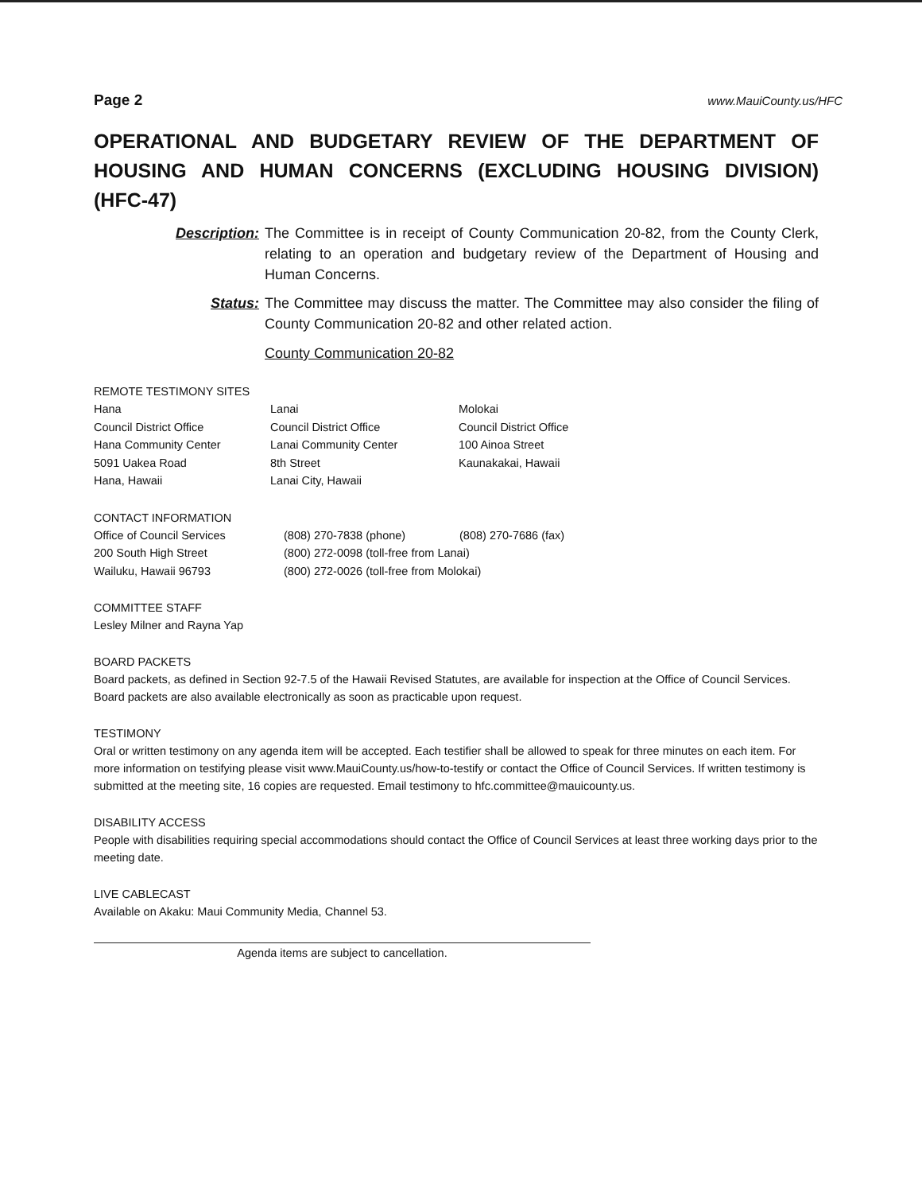Page 2 www.MauiCounty.us/HFC
OPERATIONAL AND BUDGETARY REVIEW OF THE DEPARTMENT OF HOUSING AND HUMAN CONCERNS (EXCLUDING HOUSING DIVISION) (HFC-47)
Description: The Committee is in receipt of County Communication 20-82, from the County Clerk, relating to an operation and budgetary review of the Department of Housing and Human Concerns.
Status: The Committee may discuss the matter. The Committee may also consider the filing of County Communication 20-82 and other related action.
County Communication 20-82
REMOTE TESTIMONY SITES
| Hana | Lanai | Molokai |
| Council District Office | Council District Office | Council District Office |
| Hana Community Center | Lanai Community Center | 100 Ainoa Street |
| 5091 Uakea Road | 8th Street | Kaunakakai, Hawaii |
| Hana, Hawaii | Lanai City, Hawaii | |
CONTACT INFORMATION
| Office of Council Services | (808) 270-7838 (phone) | (808) 270-7686 (fax) |
| 200 South High Street | (800) 272-0098 (toll-free from Lanai) | |
| Wailuku, Hawaii 96793 | (800) 272-0026 (toll-free from Molokai) | |
COMMITTEE STAFF
Lesley Milner and Rayna Yap
BOARD PACKETS
Board packets, as defined in Section 92-7.5 of the Hawaii Revised Statutes, are available for inspection at the Office of Council Services. Board packets are also available electronically as soon as practicable upon request.
TESTIMONY
Oral or written testimony on any agenda item will be accepted. Each testifier shall be allowed to speak for three minutes on each item. For more information on testifying please visit www.MauiCounty.us/how-to-testify or contact the Office of Council Services. If written testimony is submitted at the meeting site, 16 copies are requested. Email testimony to hfc.committee@mauicounty.us.
DISABILITY ACCESS
People with disabilities requiring special accommodations should contact the Office of Council Services at least three working days prior to the meeting date.
LIVE CABLECAST
Available on Akaku: Maui Community Media, Channel 53.
Agenda items are subject to cancellation.